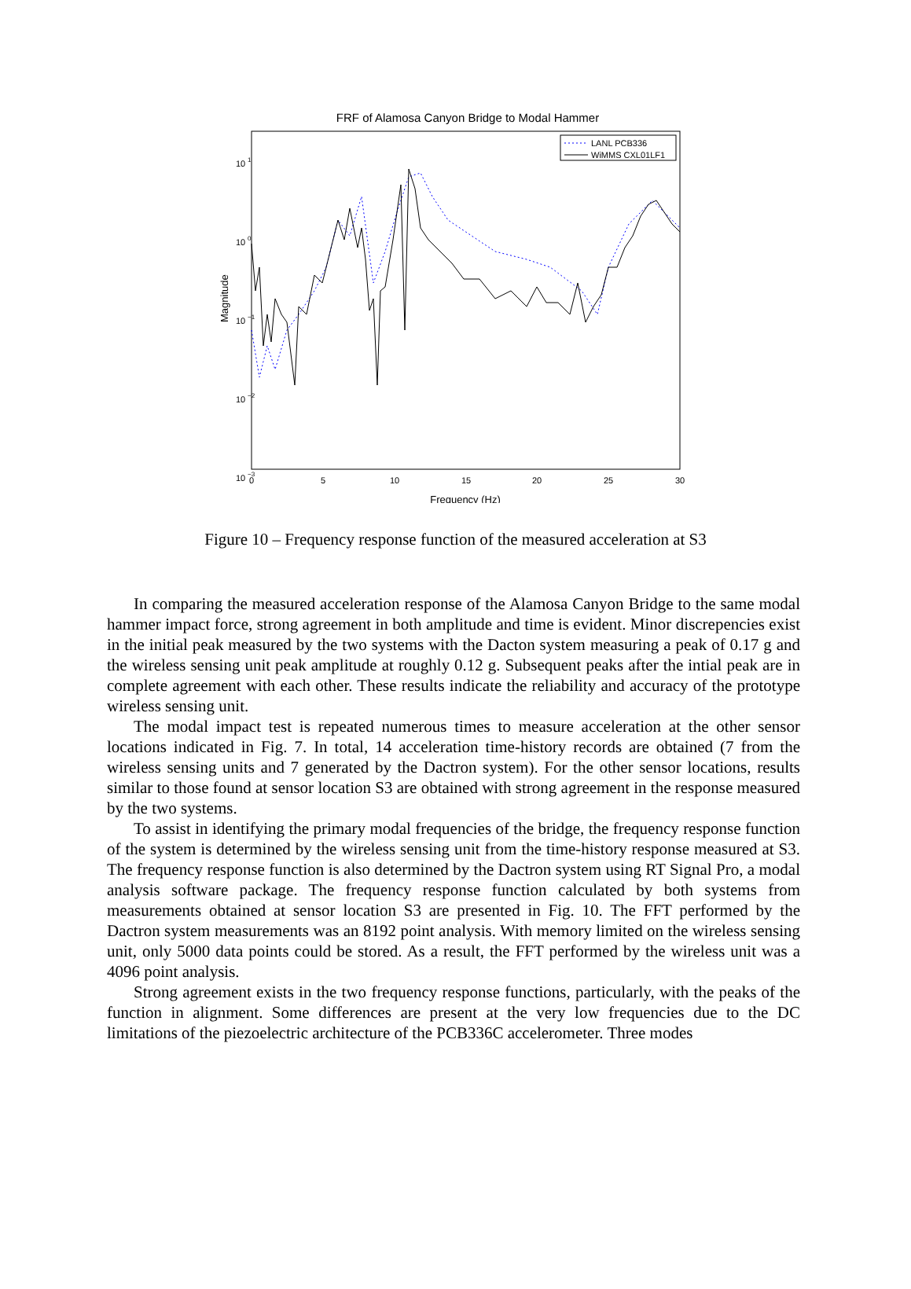FRF of Alamosa Canyon Bridge to Modal Hammer
10
1
10
0
10
−1
10
−2
10
−3
0
5
10
15
20
25
30
Frequency (Hz)
Magnitude
LANL PCB336
WiMMS CXL01LF1
Figure 10 – Frequency response function of the measured acceleration at S3
In comparing the measured acceleration response of the Alamosa Canyon Bridge to the same modal hammer impact force, strong agreement in both amplitude and time is evident. Minor discrepencies exist in the initial peak measured by the two systems with the Dacton system measuring a peak of 0.17 g and the wireless sensing unit peak amplitude at roughly 0.12 g. Subsequent peaks after the intial peak are in complete agreement with each other. These results indicate the reliability and accuracy of the prototype wireless sensing unit.
The modal impact test is repeated numerous times to measure acceleration at the other sensor locations indicated in Fig. 7. In total, 14 acceleration time-history records are obtained (7 from the wireless sensing units and 7 generated by the Dactron system). For the other sensor locations, results similar to those found at sensor location S3 are obtained with strong agreement in the response measured by the two systems.
To assist in identifying the primary modal frequencies of the bridge, the frequency response function of the system is determined by the wireless sensing unit from the time-history response measured at S3. The frequency response function is also determined by the Dactron system using RT Signal Pro, a modal analysis software package. The frequency response function calculated by both systems from measurements obtained at sensor location S3 are presented in Fig. 10. The FFT performed by the Dactron system measurements was an 8192 point analysis. With memory limited on the wireless sensing unit, only 5000 data points could be stored. As a result, the FFT performed by the wireless unit was a 4096 point analysis.
Strong agreement exists in the two frequency response functions, particularly, with the peaks of the function in alignment. Some differences are present at the very low frequencies due to the DC limitations of the piezoelectric architecture of the PCB336C accelerometer. Three modes